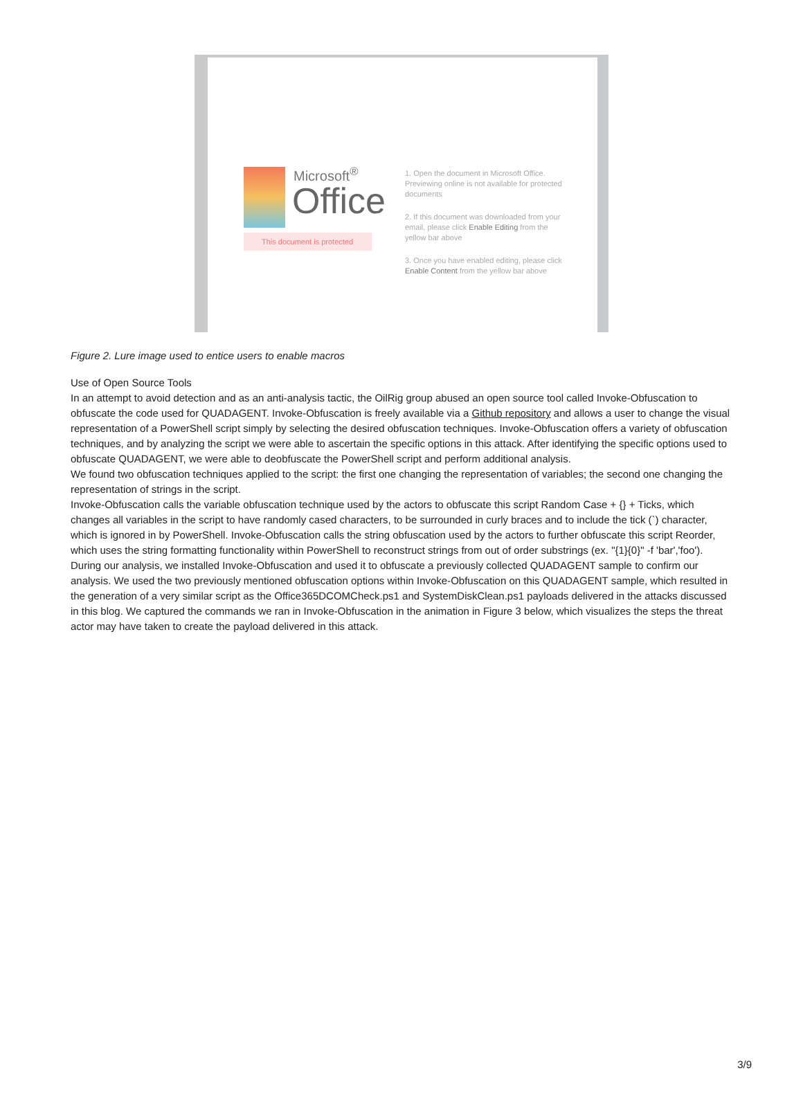Microsoft<sup>®</sup>
Office
This document is protected
1. Open the document in Microsoft Office. Previewing online is not available for protected documents
2. If this document was downloaded from your email, please click Enable Editing from the yellow bar above
3. Once you have enabled editing, please click Enable Content from the yellow bar above
Figure 2. Lure image used to entice users to enable macros
Use of Open Source Tools
In an attempt to avoid detection and as an anti-analysis tactic, the OilRig group abused an open source tool called Invoke-Obfuscation to obfuscate the code used for QUADAGENT. Invoke-Obfuscation is freely available via a Github repository and allows a user to change the visual representation of a PowerShell script simply by selecting the desired obfuscation techniques. Invoke-Obfuscation offers a variety of obfuscation techniques, and by analyzing the script we were able to ascertain the specific options in this attack. After identifying the specific options used to obfuscate QUADAGENT, we were able to deobfuscate the PowerShell script and perform additional analysis.
We found two obfuscation techniques applied to the script: the first one changing the representation of variables; the second one changing the representation of strings in the script.
Invoke-Obfuscation calls the variable obfuscation technique used by the actors to obfuscate this script Random Case + {} + Ticks, which changes all variables in the script to have randomly cased characters, to be surrounded in curly braces and to include the tick (`) character, which is ignored in by PowerShell. Invoke-Obfuscation calls the string obfuscation used by the actors to further obfuscate this script Reorder, which uses the string formatting functionality within PowerShell to reconstruct strings from out of order substrings (ex. "{1}{0}" -f 'bar','foo').
During our analysis, we installed Invoke-Obfuscation and used it to obfuscate a previously collected QUADAGENT sample to confirm our analysis. We used the two previously mentioned obfuscation options within Invoke-Obfuscation on this QUADAGENT sample, which resulted in the generation of a very similar script as the Office365DCOMCheck.ps1 and SystemDiskClean.ps1 payloads delivered in the attacks discussed in this blog. We captured the commands we ran in Invoke-Obfuscation in the animation in Figure 3 below, which visualizes the steps the threat actor may have taken to create the payload delivered in this attack.
3/9